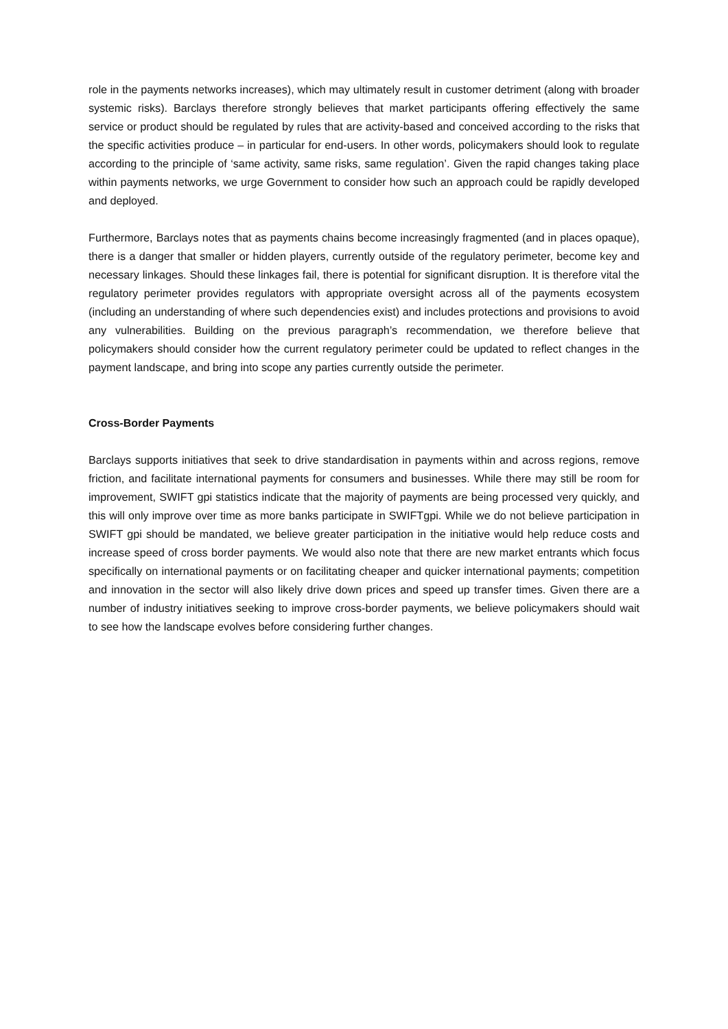role in the payments networks increases), which may ultimately result in customer detriment (along with broader systemic risks). Barclays therefore strongly believes that market participants offering effectively the same service or product should be regulated by rules that are activity-based and conceived according to the risks that the specific activities produce – in particular for end-users. In other words, policymakers should look to regulate according to the principle of ‘same activity, same risks, same regulation’. Given the rapid changes taking place within payments networks, we urge Government to consider how such an approach could be rapidly developed and deployed.
Furthermore, Barclays notes that as payments chains become increasingly fragmented (and in places opaque), there is a danger that smaller or hidden players, currently outside of the regulatory perimeter, become key and necessary linkages. Should these linkages fail, there is potential for significant disruption. It is therefore vital the regulatory perimeter provides regulators with appropriate oversight across all of the payments ecosystem (including an understanding of where such dependencies exist) and includes protections and provisions to avoid any vulnerabilities. Building on the previous paragraph’s recommendation, we therefore believe that policymakers should consider how the current regulatory perimeter could be updated to reflect changes in the payment landscape, and bring into scope any parties currently outside the perimeter.
Cross-Border Payments
Barclays supports initiatives that seek to drive standardisation in payments within and across regions, remove friction, and facilitate international payments for consumers and businesses. While there may still be room for improvement, SWIFT gpi statistics indicate that the majority of payments are being processed very quickly, and this will only improve over time as more banks participate in SWIFTgpi. While we do not believe participation in SWIFT gpi should be mandated, we believe greater participation in the initiative would help reduce costs and increase speed of cross border payments. We would also note that there are new market entrants which focus specifically on international payments or on facilitating cheaper and quicker international payments; competition and innovation in the sector will also likely drive down prices and speed up transfer times. Given there are a number of industry initiatives seeking to improve cross-border payments, we believe policymakers should wait to see how the landscape evolves before considering further changes.